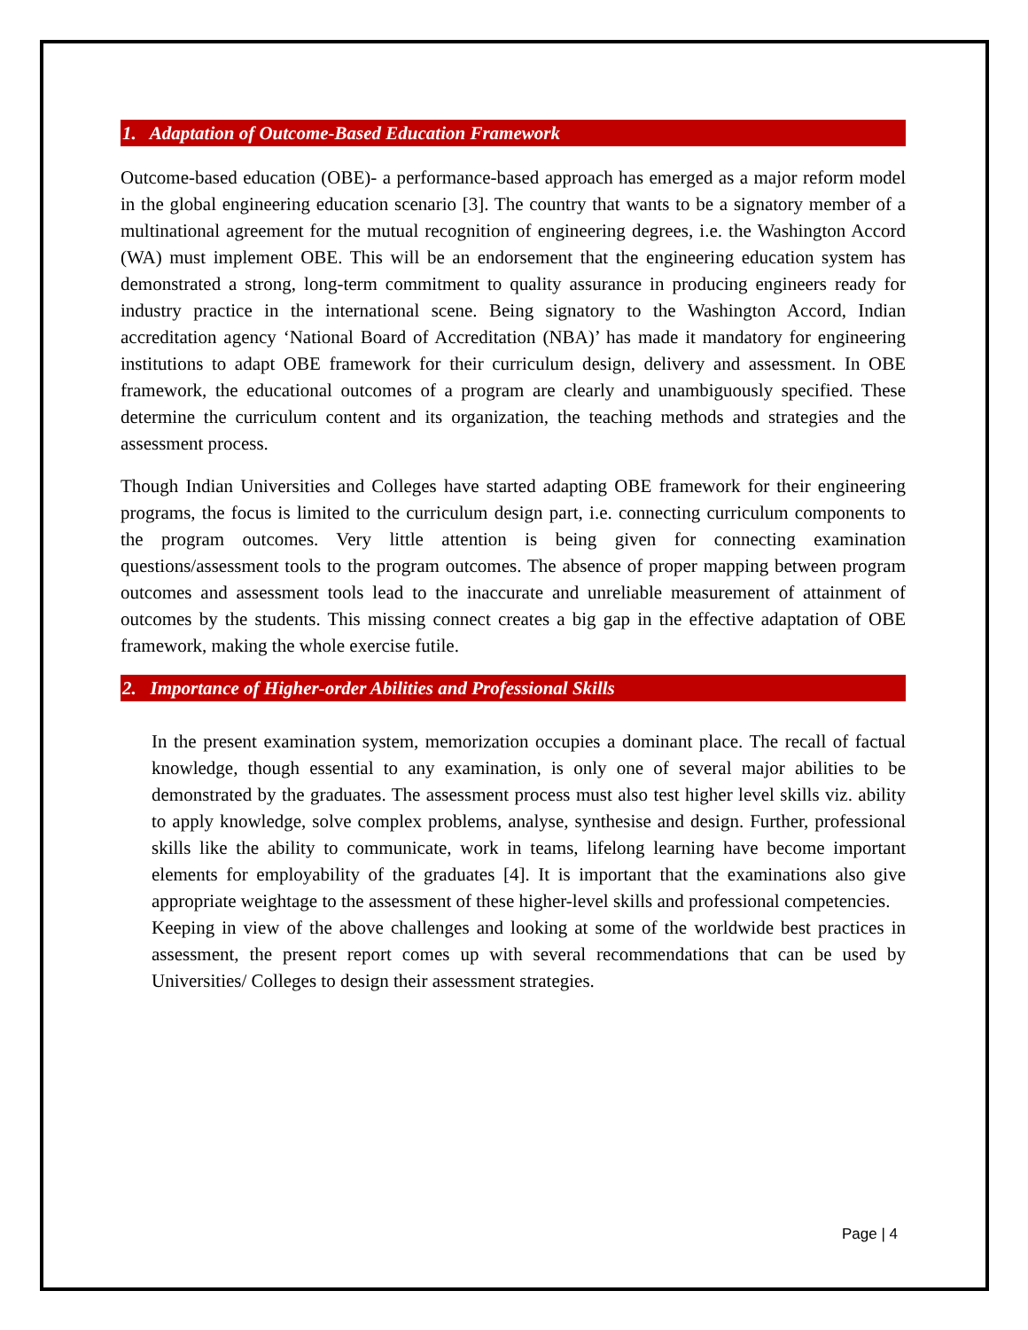1. Adaptation of Outcome-Based Education Framework
Outcome-based education (OBE)- a performance-based approach has emerged as a major reform model in the global engineering education scenario [3]. The country that wants to be a signatory member of a multinational agreement for the mutual recognition of engineering degrees, i.e. the Washington Accord (WA) must implement OBE. This will be an endorsement that the engineering education system has demonstrated a strong, long-term commitment to quality assurance in producing engineers ready for industry practice in the international scene. Being signatory to the Washington Accord, Indian accreditation agency ‘National Board of Accreditation (NBA)’ has made it mandatory for engineering institutions to adapt OBE framework for their curriculum design, delivery and assessment. In OBE framework, the educational outcomes of a program are clearly and unambiguously specified. These determine the curriculum content and its organization, the teaching methods and strategies and the assessment process.
Though Indian Universities and Colleges have started adapting OBE framework for their engineering programs, the focus is limited to the curriculum design part, i.e. connecting curriculum components to the program outcomes. Very little attention is being given for connecting examination questions/assessment tools to the program outcomes. The absence of proper mapping between program outcomes and assessment tools lead to the inaccurate and unreliable measurement of attainment of outcomes by the students. This missing connect creates a big gap in the effective adaptation of OBE framework, making the whole exercise futile.
2. Importance of Higher-order Abilities and Professional Skills
In the present examination system, memorization occupies a dominant place. The recall of factual knowledge, though essential to any examination, is only one of several major abilities to be demonstrated by the graduates. The assessment process must also test higher level skills viz. ability to apply knowledge, solve complex problems, analyse, synthesise and design. Further, professional skills like the ability to communicate, work in teams, lifelong learning have become important elements for employability of the graduates [4]. It is important that the examinations also give appropriate weightage to the assessment of these higher-level skills and professional competencies.
Keeping in view of the above challenges and looking at some of the worldwide best practices in assessment, the present report comes up with several recommendations that can be used by Universities/ Colleges to design their assessment strategies.
Page | 4